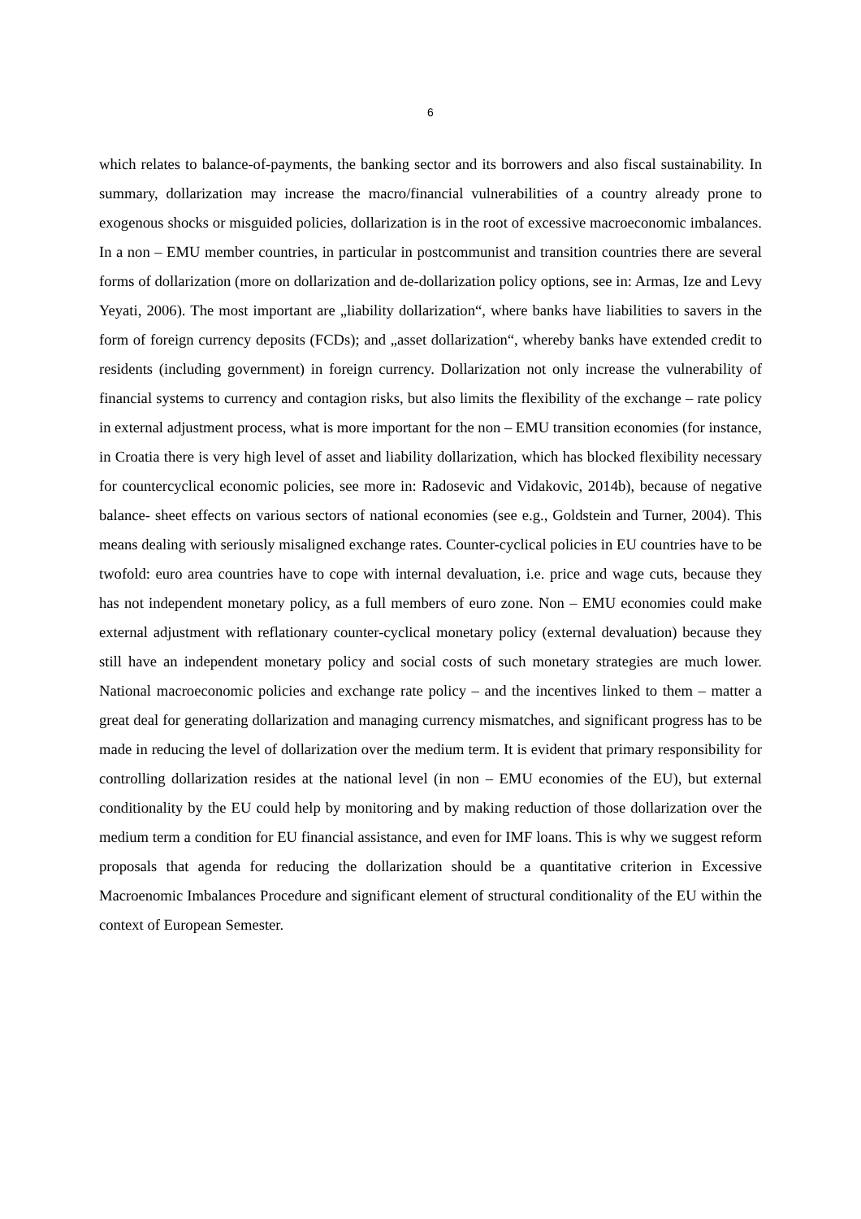6
which relates to balance-of-payments, the banking sector and its borrowers and also fiscal sustainability. In summary, dollarization may increase the macro/financial vulnerabilities of a country already prone to exogenous shocks or misguided policies, dollarization is in the root of excessive macroeconomic imbalances. In a non – EMU member countries, in particular in postcommunist and transition countries there are several forms of dollarization (more on dollarization and de-dollarization policy options, see in: Armas, Ize and Levy Yeyati, 2006). The most important are „liability dollarization“, where banks have liabilities to savers in the form of foreign currency deposits (FCDs); and „asset dollarization“, whereby banks have extended credit to residents (including government) in foreign currency. Dollarization not only increase the vulnerability of financial systems to currency and contagion risks, but also limits the flexibility of the exchange – rate policy in external adjustment process, what is more important for the non – EMU transition economies (for instance, in Croatia there is very high level of asset and liability dollarization, which has blocked flexibility necessary for countercyclical economic policies, see more in: Radosevic and Vidakovic, 2014b), because of negative balance- sheet effects on various sectors of national economies (see e.g., Goldstein and Turner, 2004). This means dealing with seriously misaligned exchange rates. Counter-cyclical policies in EU countries have to be twofold: euro area countries have to cope with internal devaluation, i.e. price and wage cuts, because they has not independent monetary policy, as a full members of euro zone. Non – EMU economies could make external adjustment with reflationary counter-cyclical monetary policy (external devaluation) because they still have an independent monetary policy and social costs of such monetary strategies are much lower. National macroeconomic policies and exchange rate policy – and the incentives linked to them – matter a great deal for generating dollarization and managing currency mismatches, and significant progress has to be made in reducing the level of dollarization over the medium term. It is evident that primary responsibility for controlling dollarization resides at the national level (in non – EMU economies of the EU), but external conditionality by the EU could help by monitoring and by making reduction of those dollarization over the medium term a condition for EU financial assistance, and even for IMF loans. This is why we suggest reform proposals that agenda for reducing the dollarization should be a quantitative criterion in Excessive Macroenomic Imbalances Procedure and significant element of structural conditionality of the EU within the context of European Semester.